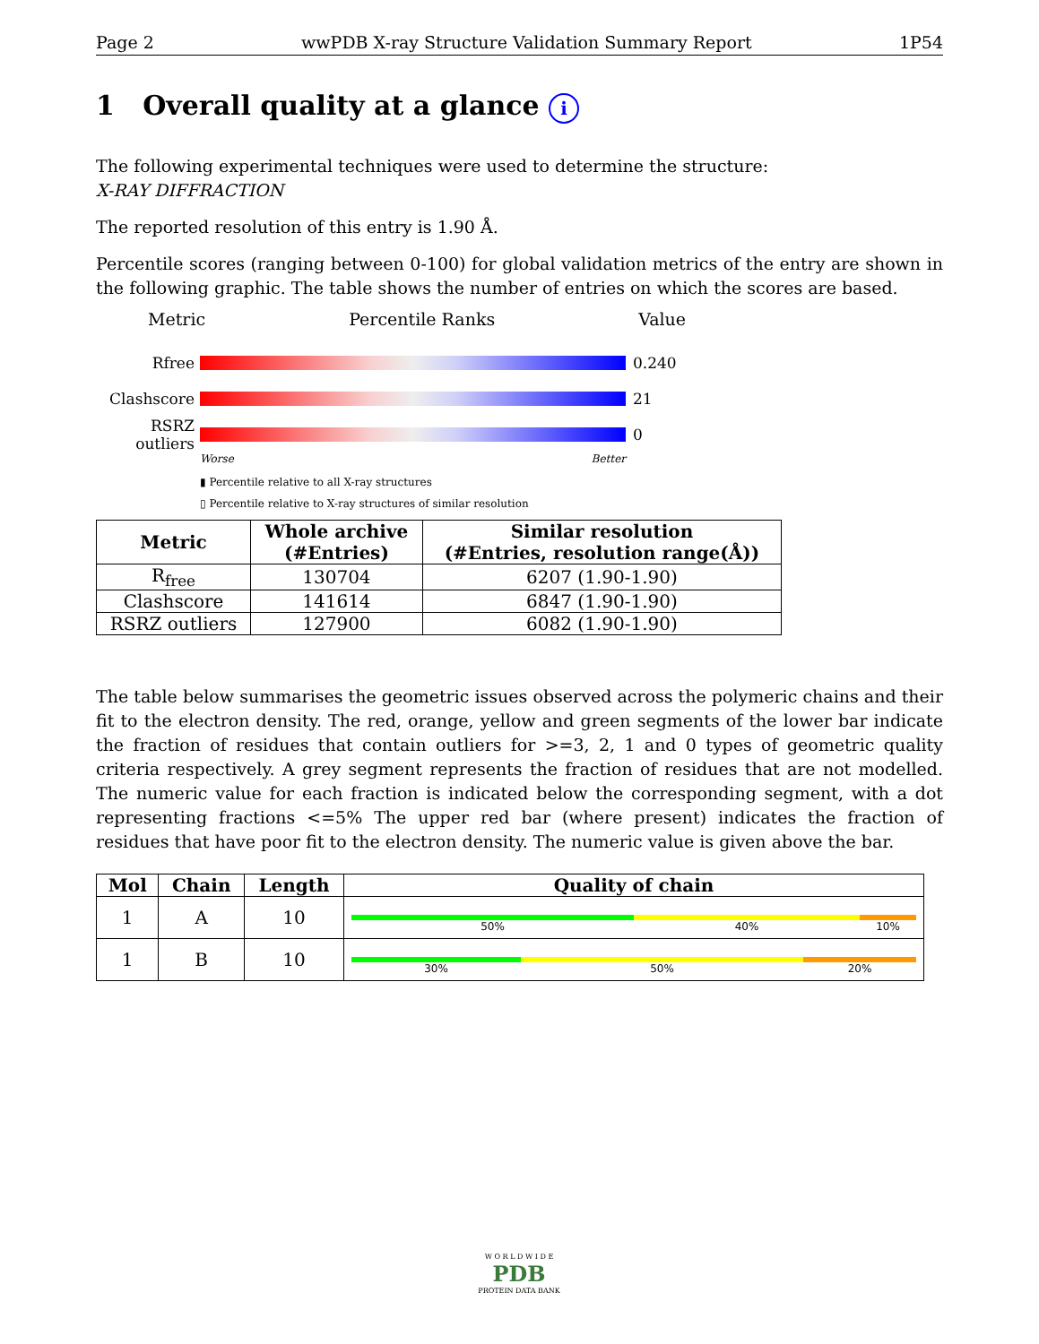Page 2 wwPDB X-ray Structure Validation Summary Report 1P54
1 Overall quality at a glance i
The following experimental techniques were used to determine the structure:
X-RAY DIFFRACTION
The reported resolution of this entry is 1.90 Å.
Percentile scores (ranging between 0-100) for global validation metrics of the entry are shown in the following graphic. The table shows the number of entries on which the scores are based.
Metric Percentile Ranks Value
Rfree 0.240
Clashscore 21
RSRZ outliers
0
Worse Better
▮ Percentile relative to all X-ray structures
▯ Percentile relative to X-ray structures of similar resolution
| Metric | Whole archive (#Entries) | Similar resolution (#Entries, resolution range(Å)) |
| --- | --- | --- |
| R<sub>free</sub> | 130704 | 6207 (1.90-1.90) |
| Clashscore | 141614 | 6847 (1.90-1.90) |
| RSRZ outliers | 127900 | 6082 (1.90-1.90) |
The table below summarises the geometric issues observed across the polymeric chains and their fit to the electron density. The red, orange, yellow and green segments of the lower bar indicate the fraction of residues that contain outliers for >=3, 2, 1 and 0 types of geometric quality criteria respectively. A grey segment represents the fraction of residues that are not modelled. The numeric value for each fraction is indicated below the corresponding segment, with a dot representing fractions <=5% The upper red bar (where present) indicates the fraction of residues that have poor fit to the electron density. The numeric value is given above the bar.
| Mol | Chain | Length | Quality of chain |
| --- | --- | --- | --- |
| 1 | A | 10 | 50% 40% 10% |
| 1 | B | 10 | 30% 50% 20% |
W O R L D W I D E
PDB
PROTEIN DATA BANK